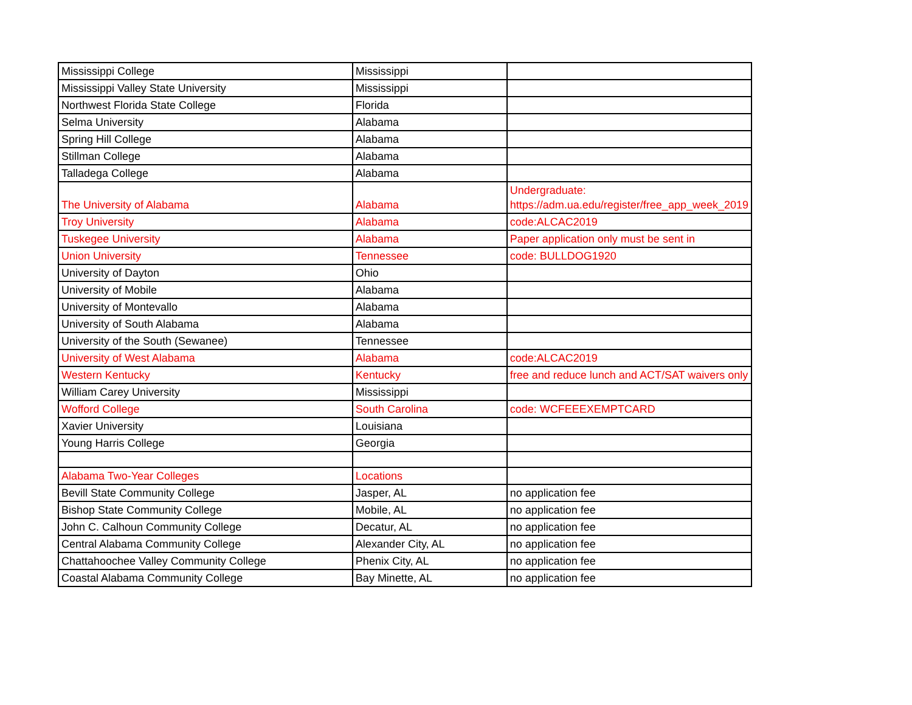| Mississippi College | Mississippi | |
| Mississippi Valley State University | Mississippi | |
| Northwest Florida State College | Florida | |
| Selma University | Alabama | |
| Spring Hill College | Alabama | |
| Stillman College | Alabama | |
| Talladega College | Alabama | |
| The University of Alabama | Alabama | Undergraduate: https://adm.ua.edu/register/free_app_week_2019 |
| Troy University | Alabama | code:ALCAC2019 |
| Tuskegee University | Alabama | Paper application only must be sent in |
| Union University | Tennessee | code: BULLDOG1920 |
| University of Dayton | Ohio | |
| University of Mobile | Alabama | |
| University of Montevallo | Alabama | |
| University of South Alabama | Alabama | |
| University of the South (Sewanee) | Tennessee | |
| University of West Alabama | Alabama | code:ALCAC2019 |
| Western Kentucky | Kentucky | free and reduce lunch and ACT/SAT waivers only |
| William Carey University | Mississippi | |
| Wofford College | South Carolina | code: WCFEEEXEMPTCARD |
| Xavier University | Louisiana | |
| Young Harris College | Georgia | |
| Alabama Two-Year Colleges | Locations | |
| Bevill State Community College | Jasper, AL | no application fee |
| Bishop State Community College | Mobile, AL | no application fee |
| John C. Calhoun Community College | Decatur, AL | no application fee |
| Central Alabama Community College | Alexander City, AL | no application fee |
| Chattahoochee Valley Community College | Phenix City, AL | no application fee |
| Coastal Alabama Community College | Bay Minette, AL | no application fee |